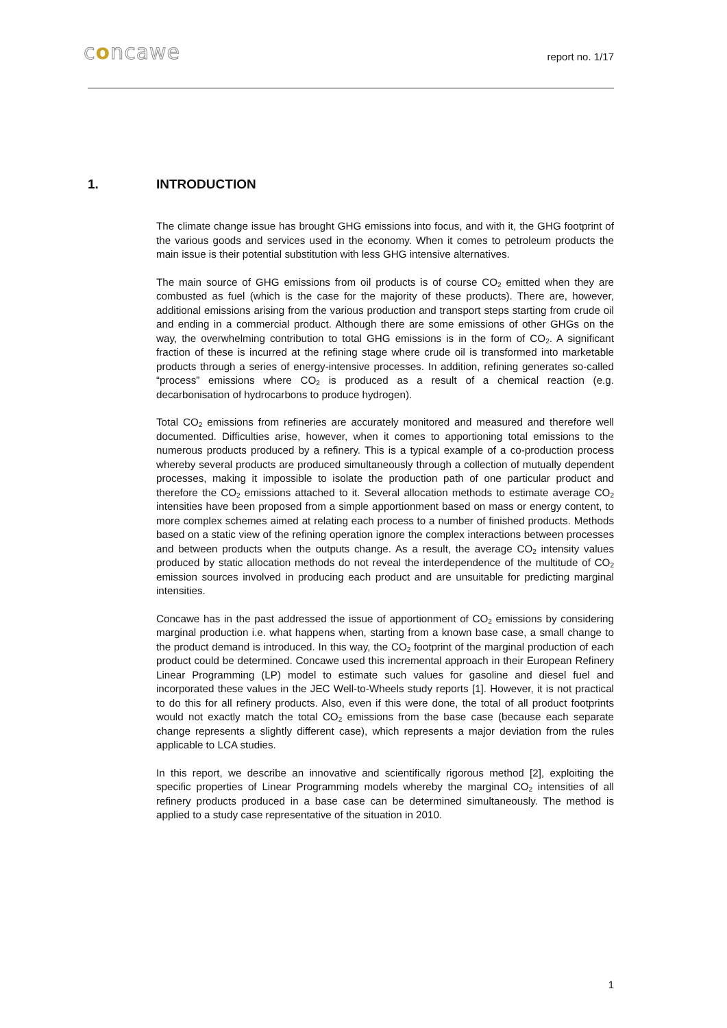concawe
report no. 1/17
1. INTRODUCTION
The climate change issue has brought GHG emissions into focus, and with it, the GHG footprint of the various goods and services used in the economy. When it comes to petroleum products the main issue is their potential substitution with less GHG intensive alternatives.
The main source of GHG emissions from oil products is of course CO<sub>2</sub> emitted when they are combusted as fuel (which is the case for the majority of these products). There are, however, additional emissions arising from the various production and transport steps starting from crude oil and ending in a commercial product. Although there are some emissions of other GHGs on the way, the overwhelming contribution to total GHG emissions is in the form of CO<sub>2</sub>. A significant fraction of these is incurred at the refining stage where crude oil is transformed into marketable products through a series of energy-intensive processes. In addition, refining generates so-called “process” emissions where CO<sub>2</sub> is produced as a result of a chemical reaction (e.g. decarbonisation of hydrocarbons to produce hydrogen).
Total CO<sub>2</sub> emissions from refineries are accurately monitored and measured and therefore well documented. Difficulties arise, however, when it comes to apportioning total emissions to the numerous products produced by a refinery. This is a typical example of a co-production process whereby several products are produced simultaneously through a collection of mutually dependent processes, making it impossible to isolate the production path of one particular product and therefore the CO<sub>2</sub> emissions attached to it. Several allocation methods to estimate average CO<sub>2</sub> intensities have been proposed from a simple apportionment based on mass or energy content, to more complex schemes aimed at relating each process to a number of finished products. Methods based on a static view of the refining operation ignore the complex interactions between processes and between products when the outputs change. As a result, the average CO<sub>2</sub> intensity values produced by static allocation methods do not reveal the interdependence of the multitude of CO<sub>2</sub> emission sources involved in producing each product and are unsuitable for predicting marginal intensities.
Concawe has in the past addressed the issue of apportionment of CO<sub>2</sub> emissions by considering marginal production i.e. what happens when, starting from a known base case, a small change to the product demand is introduced. In this way, the CO<sub>2</sub> footprint of the marginal production of each product could be determined. Concawe used this incremental approach in their European Refinery Linear Programming (LP) model to estimate such values for gasoline and diesel fuel and incorporated these values in the JEC Well-to-Wheels study reports [1]. However, it is not practical to do this for all refinery products. Also, even if this were done, the total of all product footprints would not exactly match the total CO<sub>2</sub> emissions from the base case (because each separate change represents a slightly different case), which represents a major deviation from the rules applicable to LCA studies.
In this report, we describe an innovative and scientifically rigorous method [2], exploiting the specific properties of Linear Programming models whereby the marginal CO<sub>2</sub> intensities of all refinery products produced in a base case can be determined simultaneously. The method is applied to a study case representative of the situation in 2010.
1